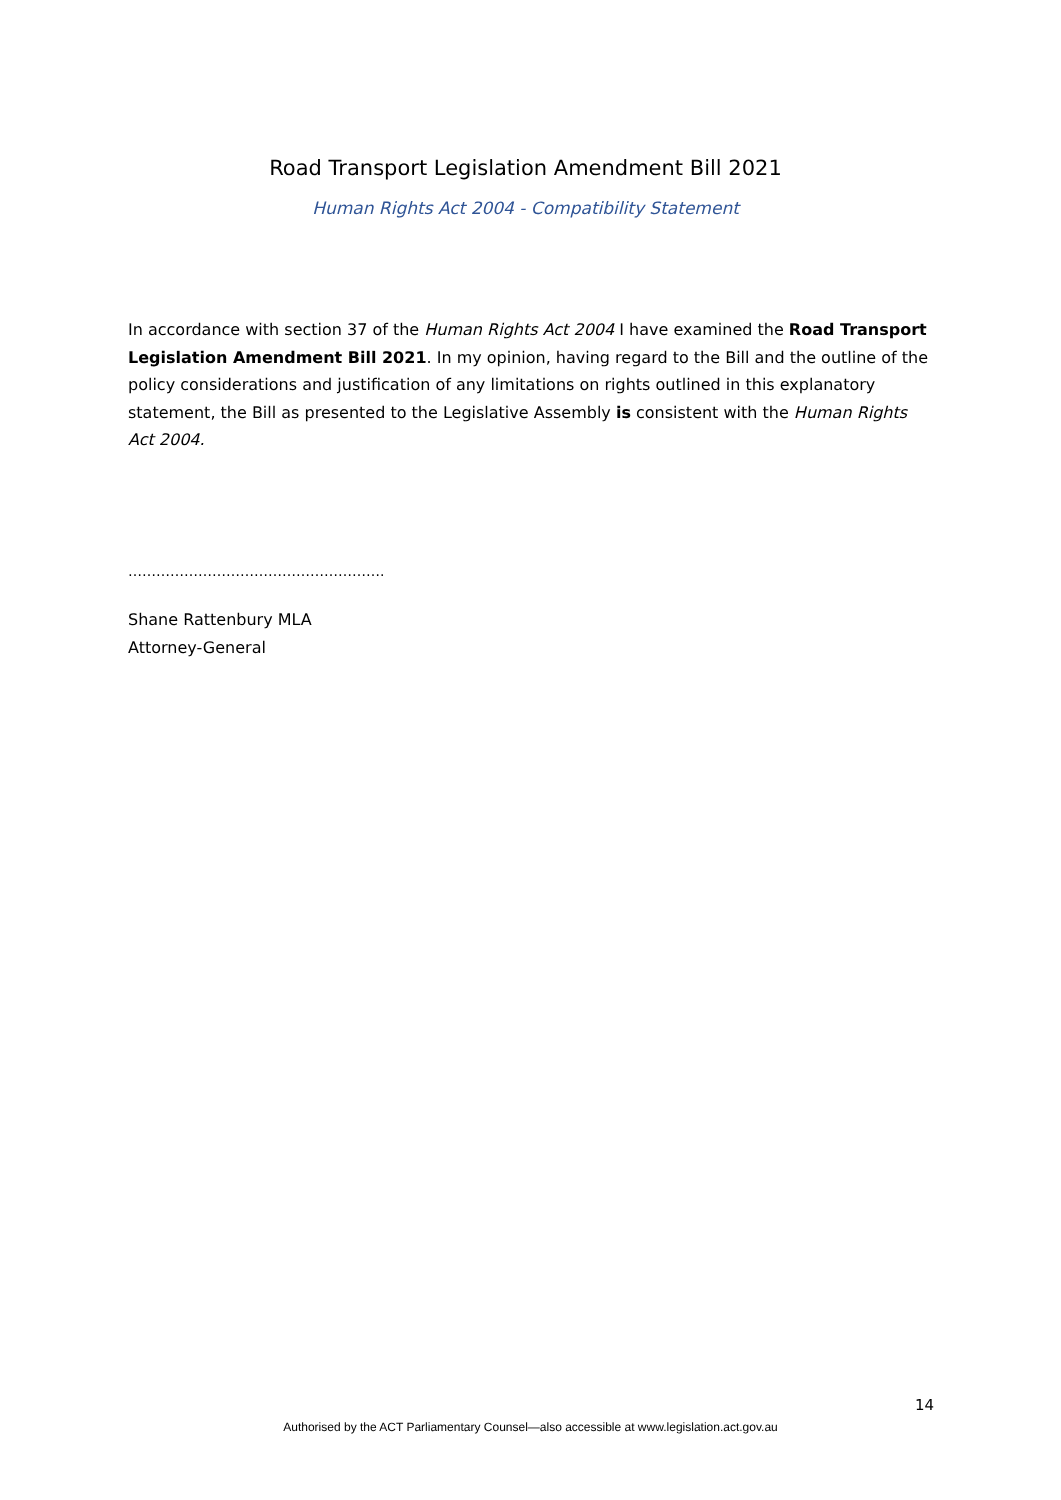Road Transport Legislation Amendment Bill 2021
Human Rights Act 2004 - Compatibility Statement
In accordance with section 37 of the Human Rights Act 2004 I have examined the Road Transport Legislation Amendment Bill 2021. In my opinion, having regard to the Bill and the outline of the policy considerations and justification of any limitations on rights outlined in this explanatory statement, the Bill as presented to the Legislative Assembly is consistent with the Human Rights Act 2004.
……………………………………………….
Shane Rattenbury MLA
Attorney-General
14
Authorised by the ACT Parliamentary Counsel—also accessible at www.legislation.act.gov.au